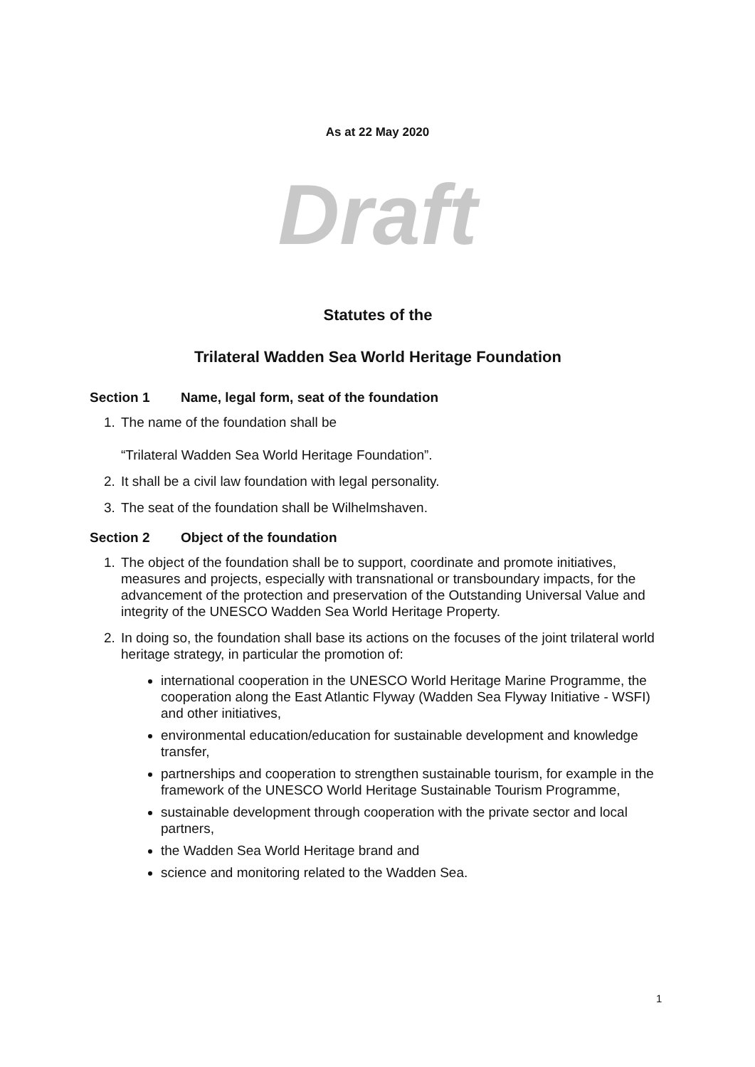As at 22 May 2020
Draft
Statutes of the
Trilateral Wadden Sea World Heritage Foundation
Section 1 Name, legal form, seat of the foundation
1. The name of the foundation shall be
“Trilateral Wadden Sea World Heritage Foundation”.
2. It shall be a civil law foundation with legal personality.
3. The seat of the foundation shall be Wilhelmshaven.
Section 2 Object of the foundation
1. The object of the foundation shall be to support, coordinate and promote initiatives, measures and projects, especially with transnational or transboundary impacts, for the advancement of the protection and preservation of the Outstanding Universal Value and integrity of the UNESCO Wadden Sea World Heritage Property.
2. In doing so, the foundation shall base its actions on the focuses of the joint trilateral world heritage strategy, in particular the promotion of:
international cooperation in the UNESCO World Heritage Marine Programme, the cooperation along the East Atlantic Flyway (Wadden Sea Flyway Initiative - WSFI) and other initiatives,
environmental education/education for sustainable development and knowledge transfer,
partnerships and cooperation to strengthen sustainable tourism, for example in the framework of the UNESCO World Heritage Sustainable Tourism Programme,
sustainable development through cooperation with the private sector and local partners,
the Wadden Sea World Heritage brand and
science and monitoring related to the Wadden Sea.
1